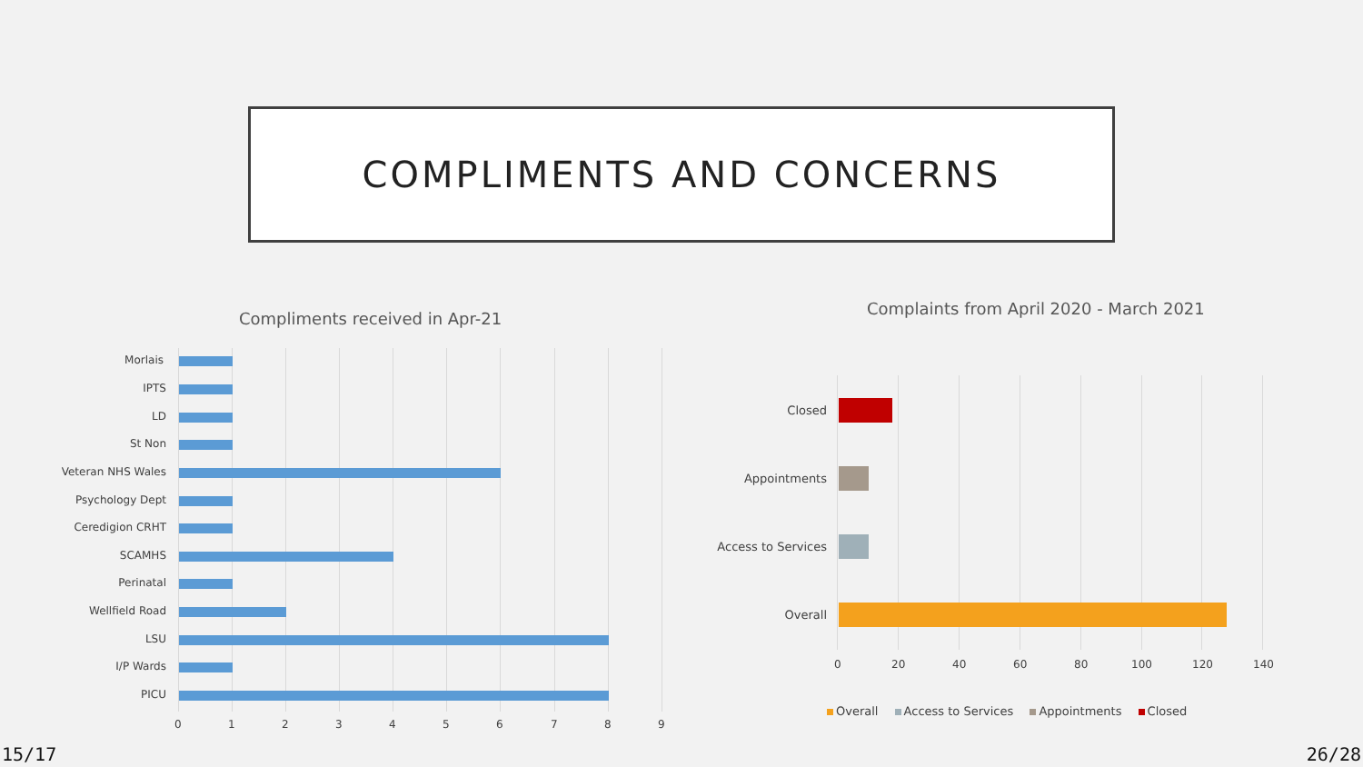COMPLIMENTS AND CONCERNS
Compliments received in Apr-21
Morlais
IPTS
LD
St Non
Veteran NHS Wales
Psychology Dept
Ceredigion CRHT
SCAMHS
Perinatal
Wellfield Road
LSU
I/P Wards
PICU
0 1 2 3 4 5 6 7 8 9
Complaints from April 2020 - March 2021
Closed
Appointments
Access to Services
Overall
0 20 40 60 80 100 120 140
Overall Access to Services Appointments Closed
15/17 26/28